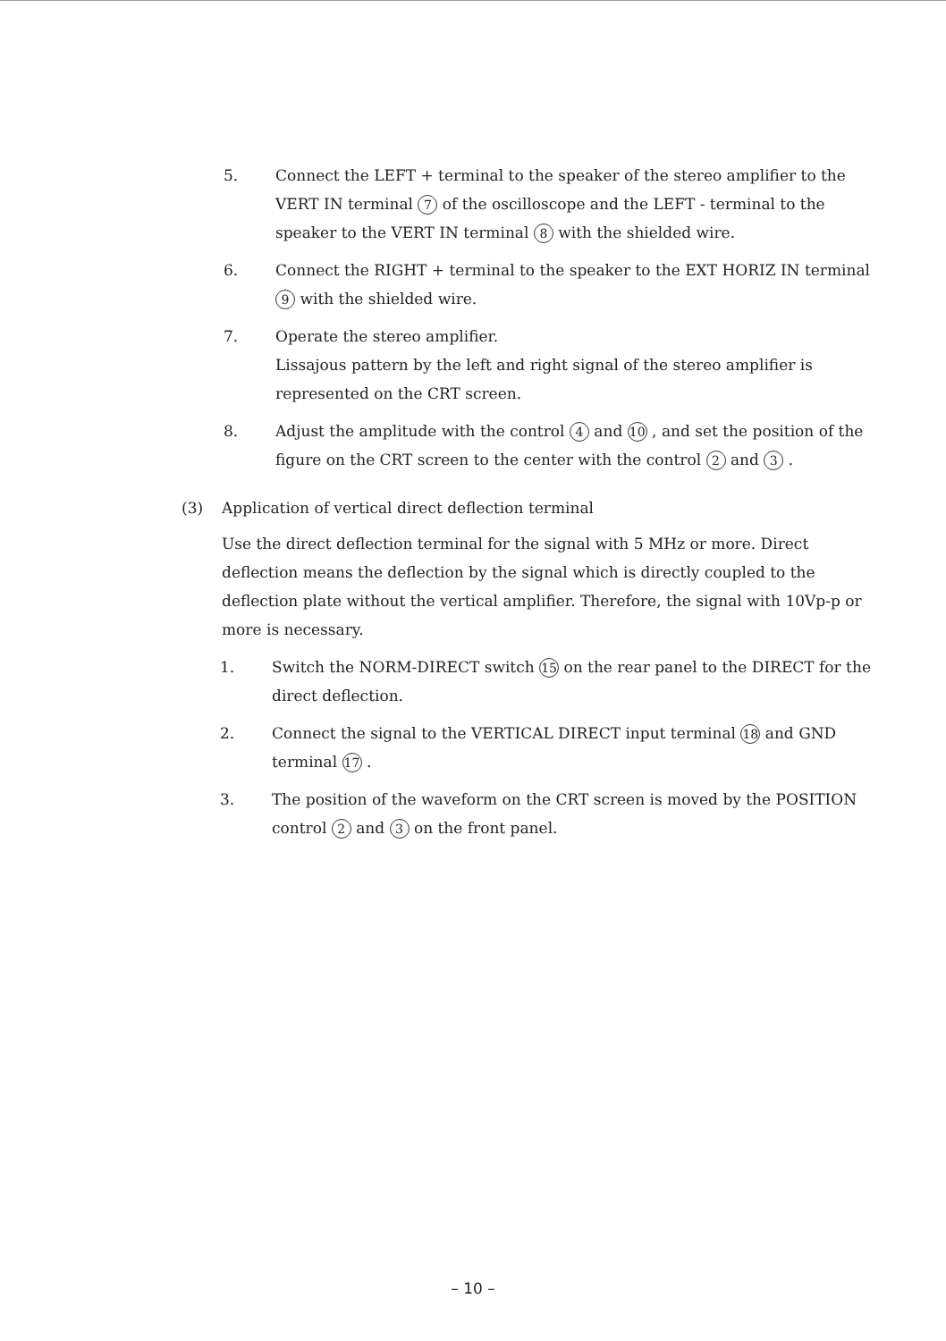5. Connect the LEFT + terminal to the speaker of the stereo amplifier to the VERT IN terminal 7 of the oscilloscope and the LEFT - terminal to the speaker to the VERT IN terminal 8 with the shielded wire.
6. Connect the RIGHT + terminal to the speaker to the EXT HORIZ IN terminal 9 with the shielded wire.
7. Operate the stereo amplifier.
Lissajous pattern by the left and right signal of the stereo amplifier is represented on the CRT screen.
8. Adjust the amplitude with the control 4 and 10 , and set the position of the figure on the CRT screen to the center with the control 2 and 3 .
(3) Application of vertical direct deflection terminal
Use the direct deflection terminal for the signal with 5 MHz or more. Direct deflection means the deflection by the signal which is directly coupled to the deflection plate without the vertical amplifier. Therefore, the signal with 10Vp-p or more is necessary.
1. Switch the NORM-DIRECT switch 15 on the rear panel to the DIRECT for the direct deflection.
2. Connect the signal to the VERTICAL DIRECT input terminal 18 and GND terminal 17 .
3. The position of the waveform on the CRT screen is moved by the POSITION control 2 and 3 on the front panel.
– 10 –